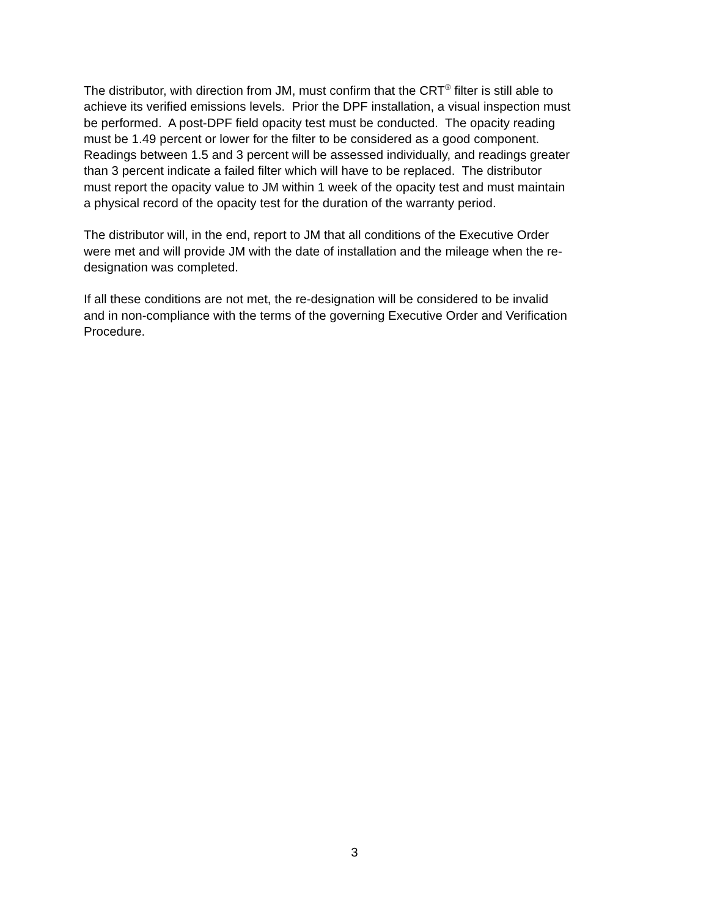The distributor, with direction from JM, must confirm that the CRT<sup>®</sup> filter is still able to
achieve its verified emissions levels. Prior the DPF installation, a visual inspection must
be performed. A post-DPF field opacity test must be conducted. The opacity reading
must be 1.49 percent or lower for the filter to be considered as a good component.
Readings between 1.5 and 3 percent will be assessed individually, and readings greater
than 3 percent indicate a failed filter which will have to be replaced. The distributor
must report the opacity value to JM within 1 week of the opacity test and must maintain
a physical record of the opacity test for the duration of the warranty period.
The distributor will, in the end, report to JM that all conditions of the Executive Order
were met and will provide JM with the date of installation and the mileage when the re-
designation was completed.
If all these conditions are not met, the re-designation will be considered to be invalid
and in non-compliance with the terms of the governing Executive Order and Verification
Procedure.
3